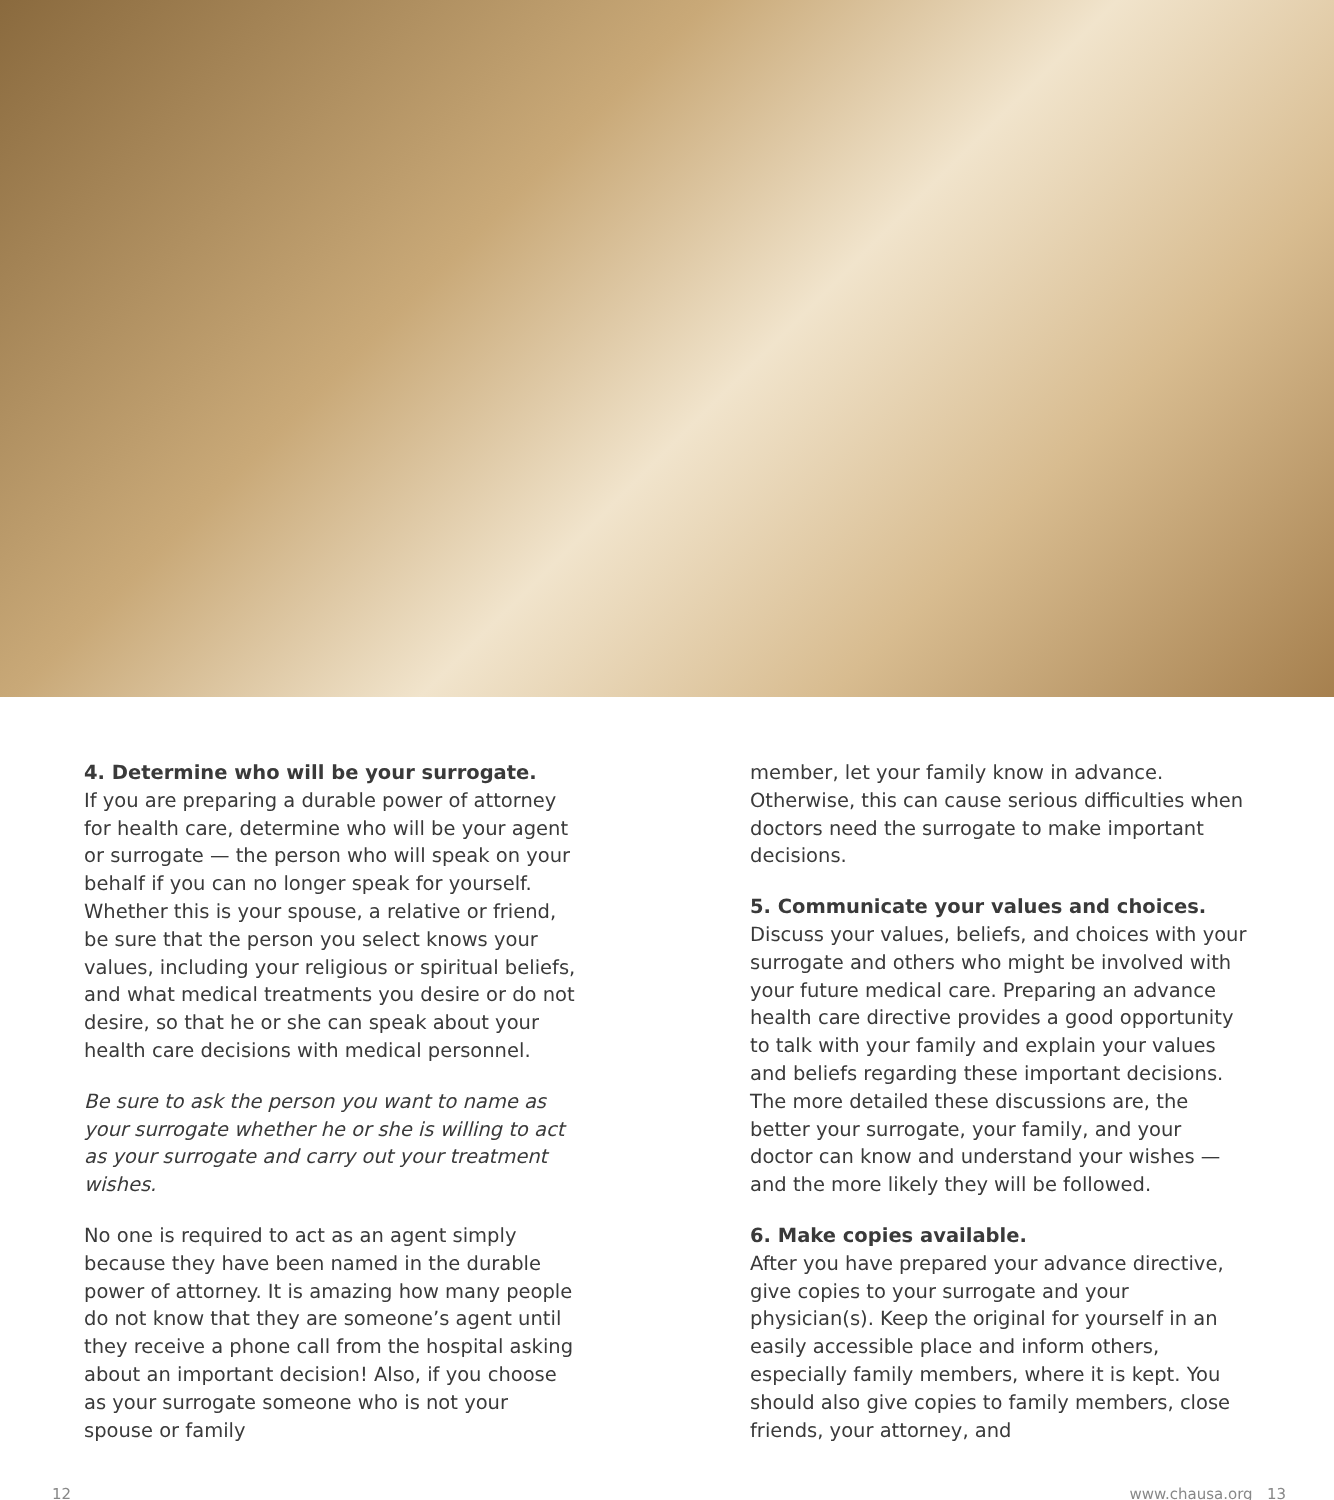4. Determine who will be your surrogate.
If you are preparing a durable power of attorney for health care, determine who will be your agent or surrogate — the person who will speak on your behalf if you can no longer speak for yourself. Whether this is your spouse, a relative or friend, be sure that the person you select knows your values, including your religious or spiritual beliefs, and what medical treatments you desire or do not desire, so that he or she can speak about your health care decisions with medical personnel.
Be sure to ask the person you want to name as your surrogate whether he or she is willing to act as your surrogate and carry out your treatment wishes.
No one is required to act as an agent simply because they have been named in the durable power of attorney. It is amazing how many people do not know that they are someone’s agent until they receive a phone call from the hospital asking about an important decision! Also, if you choose as your surrogate someone who is not your spouse or family
member, let your family know in advance. Otherwise, this can cause serious difficulties when doctors need the surrogate to make important decisions.
5. Communicate your values and choices.
Discuss your values, beliefs, and choices with your surrogate and others who might be involved with your future medical care. Preparing an advance health care directive provides a good opportunity to talk with your family and explain your values and beliefs regarding these important decisions. The more detailed these discussions are, the better your surrogate, your family, and your doctor can know and understand your wishes — and the more likely they will be followed.
6. Make copies available.
After you have prepared your advance directive, give copies to your surrogate and your physician(s). Keep the original for yourself in an easily accessible place and inform others, especially family members, where it is kept. You should also give copies to family members, close friends, your attorney, and
12 www.chausa.org 13